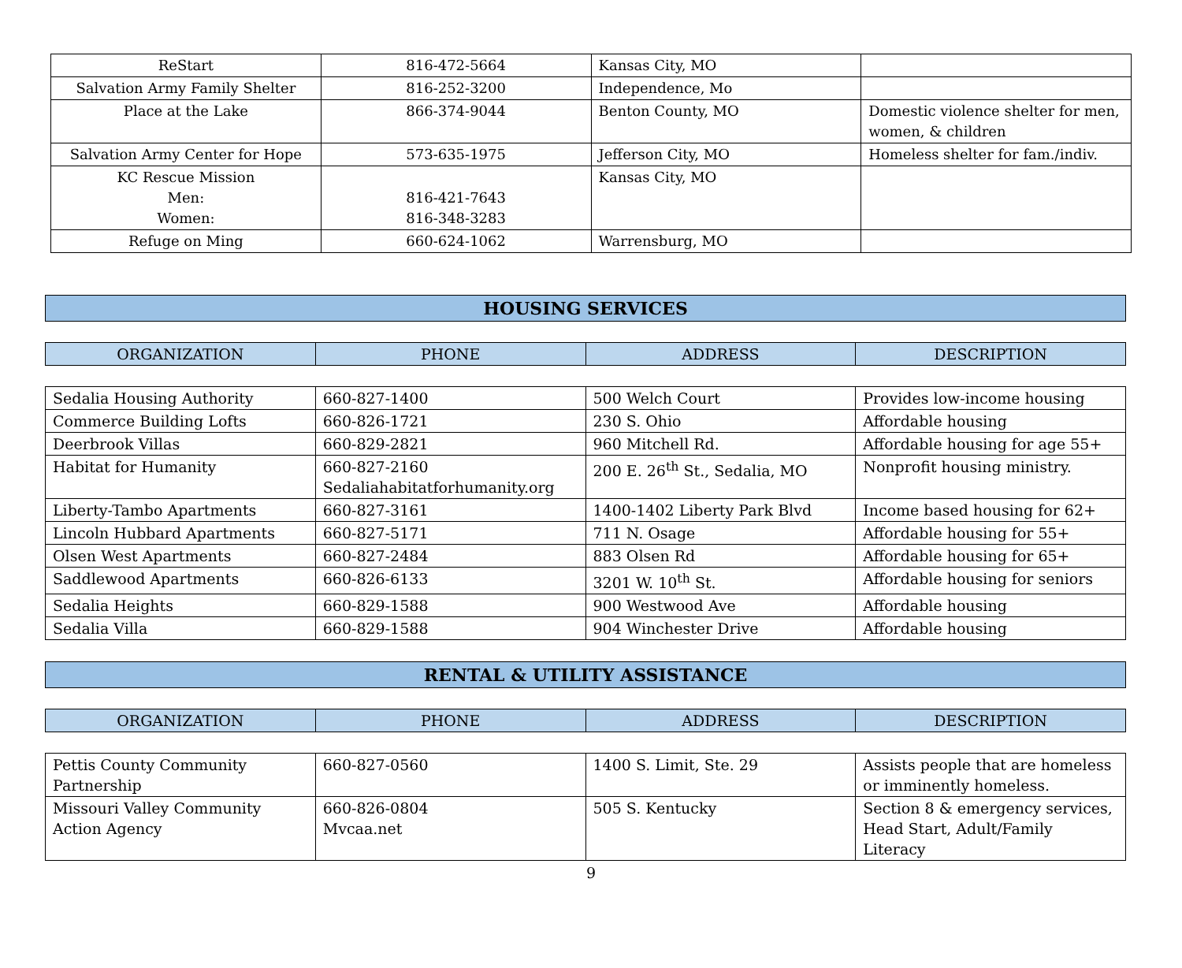| ReStart | 816-472-5664 | Kansas City, MO | |
| Salvation Army Family Shelter | 816-252-3200 | Independence, Mo | |
| Place at the Lake | 866-374-9044 | Benton County, MO | Domestic violence shelter for men, women, & children |
| Salvation Army Center for Hope | 573-635-1975 | Jefferson City, MO | Homeless shelter for fam./indiv. |
| KC Rescue Mission Men: Women: | 816-421-7643 816-348-3283 | Kansas City, MO | |
| Refuge on Ming | 660-624-1062 | Warrensburg, MO | |
HOUSING SERVICES
| ORGANIZATION | PHONE | ADDRESS | DESCRIPTION |
| --- | --- | --- | --- |
| Sedalia Housing Authority | 660-827-1400 | 500 Welch Court | Provides low-income housing |
| Commerce Building Lofts | 660-826-1721 | 230 S. Ohio | Affordable housing |
| Deerbrook Villas | 660-829-2821 | 960 Mitchell Rd. | Affordable housing for age 55+ |
| Habitat for Humanity | 660-827-2160 Sedaliahabitatforhumanity.org | 200 E. 26<sup>th</sup> St., Sedalia, MO | Nonprofit housing ministry. |
| Liberty-Tambo Apartments | 660-827-3161 | 1400-1402 Liberty Park Blvd | Income based housing for 62+ |
| Lincoln Hubbard Apartments | 660-827-5171 | 711 N. Osage | Affordable housing for 55+ |
| Olsen West Apartments | 660-827-2484 | 883 Olsen Rd | Affordable housing for 65+ |
| Saddlewood Apartments | 660-826-6133 | 3201 W. 10<sup>th</sup> St. | Affordable housing for seniors |
| Sedalia Heights | 660-829-1588 | 900 Westwood Ave | Affordable housing |
| Sedalia Villa | 660-829-1588 | 904 Winchester Drive | Affordable housing |
RENTAL & UTILITY ASSISTANCE
| ORGANIZATION | PHONE | ADDRESS | DESCRIPTION |
| --- | --- | --- | --- |
| Pettis County Community Partnership | 660-827-0560 | 1400 S. Limit, Ste. 29 | Assists people that are homeless or imminently homeless. |
| Missouri Valley Community Action Agency | 660-826-0804 Mvcaa.net | 505 S. Kentucky | Section 8 & emergency services, Head Start, Adult/Family Literacy |
9